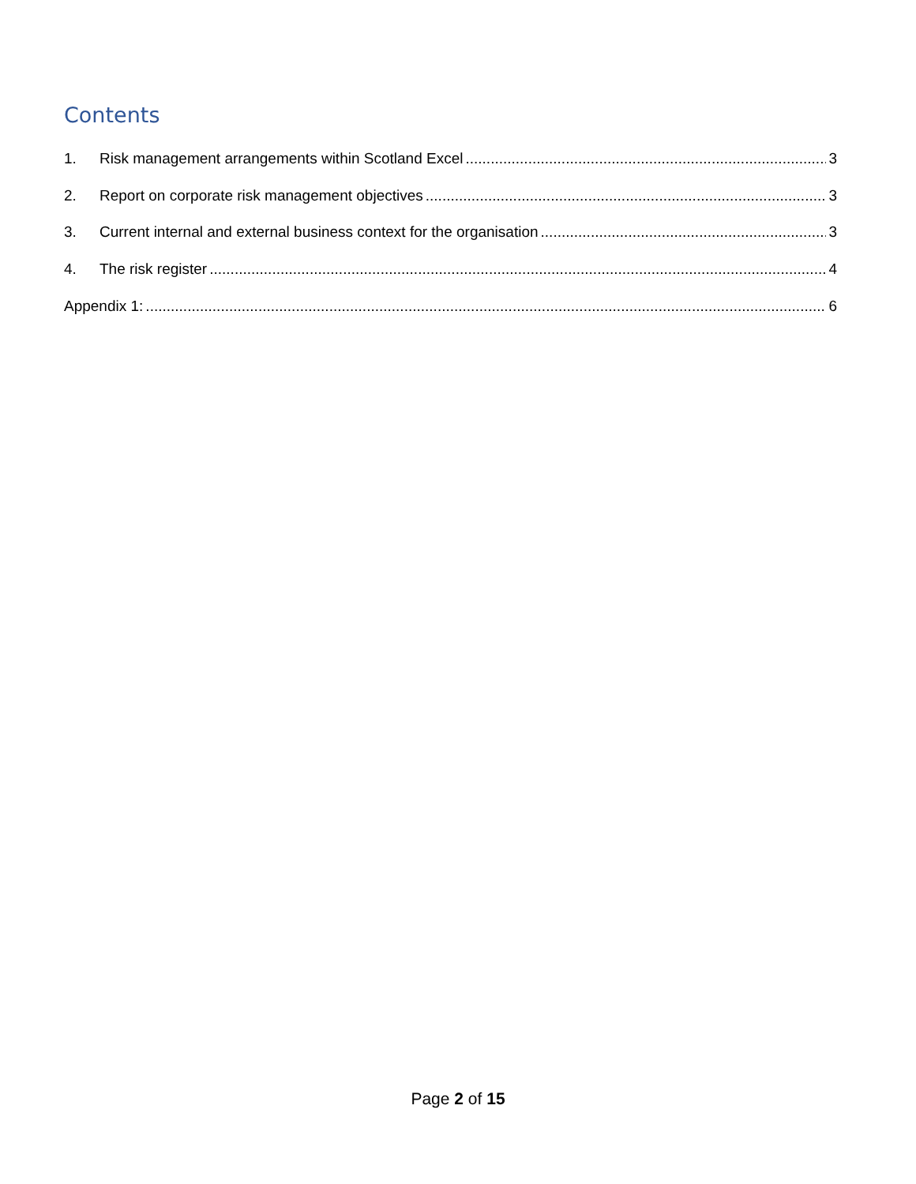Contents
1. Risk management arrangements within Scotland Excel 3
2. Report on corporate risk management objectives 3
3. Current internal and external business context for the organisation 3
4. The risk register 4
Appendix 1: 6
Page 2 of 15